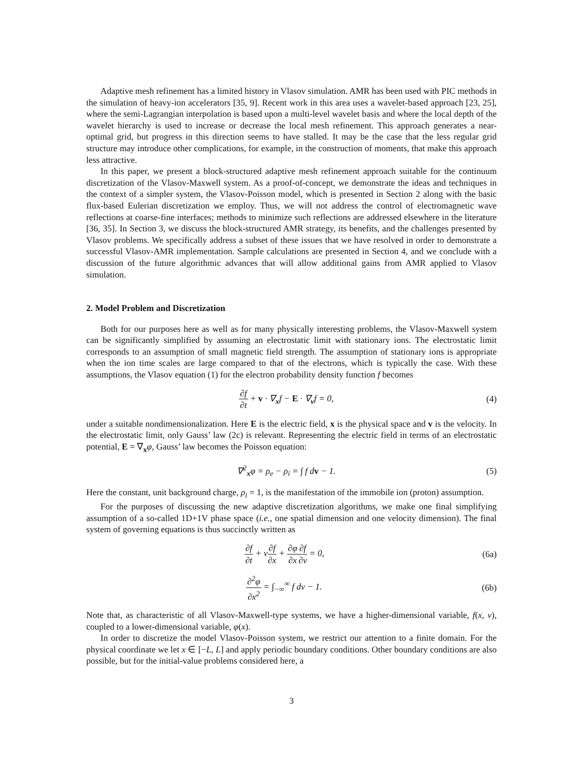Adaptive mesh refinement has a limited history in Vlasov simulation. AMR has been used with PIC methods in the simulation of heavy-ion accelerators [35, 9]. Recent work in this area uses a wavelet-based approach [23, 25], where the semi-Lagrangian interpolation is based upon a multi-level wavelet basis and where the local depth of the wavelet hierarchy is used to increase or decrease the local mesh refinement. This approach generates a near-optimal grid, but progress in this direction seems to have stalled. It may be the case that the less regular grid structure may introduce other complications, for example, in the construction of moments, that make this approach less attractive.
In this paper, we present a block-structured adaptive mesh refinement approach suitable for the continuum discretization of the Vlasov-Maxwell system. As a proof-of-concept, we demonstrate the ideas and techniques in the context of a simpler system, the Vlasov-Poisson model, which is presented in Section 2 along with the basic flux-based Eulerian discretization we employ. Thus, we will not address the control of electromagnetic wave reflections at coarse-fine interfaces; methods to minimize such reflections are addressed elsewhere in the literature [36, 35]. In Section 3, we discuss the block-structured AMR strategy, its benefits, and the challenges presented by Vlasov problems. We specifically address a subset of these issues that we have resolved in order to demonstrate a successful Vlasov-AMR implementation. Sample calculations are presented in Section 4, and we conclude with a discussion of the future algorithmic advances that will allow additional gains from AMR applied to Vlasov simulation.
2. Model Problem and Discretization
Both for our purposes here as well as for many physically interesting problems, the Vlasov-Maxwell system can be significantly simplified by assuming an electrostatic limit with stationary ions. The electrostatic limit corresponds to an assumption of small magnetic field strength. The assumption of stationary ions is appropriate when the ion time scales are large compared to that of the electrons, which is typically the case. With these assumptions, the Vlasov equation (1) for the electron probability density function f becomes
∂f ∂t + v · ∇<sub>x</sub>f − E · ∇<sub>v</sub>f = 0, (4)
under a suitable nondimensionalization. Here E is the electric field, x is the physical space and v is the velocity. In the electrostatic limit, only Gauss’ law (2c) is relevant. Representing the electric field in terms of an electrostatic potential, E = ∇<sub>x</sub>φ, Gauss’ law becomes the Poisson equation:
∇<sup>2</sup><sub>x</sub>φ = ρ<sub>e</sub> − ρ<sub>i</sub> = ∫ f dv − 1. (5)
Here the constant, unit background charge, ρ<sub>i</sub> = 1, is the manifestation of the immobile ion (proton) assumption.
For the purposes of discussing the new adaptive discretization algorithms, we make one final simplifying assumption of a so-called 1D+1V phase space (i.e., one spatial dimension and one velocity dimension). The final system of governing equations is thus succinctly written as
∂f ∂t + v∂f ∂x + ∂φ ∂x∂f ∂v = 0, (6a)
∂<sup>2</sup>φ ∂x<sup>2</sup> = ∫<sub>−∞</sub><sup>∞</sup> f dv − 1. (6b)
Note that, as characteristic of all Vlasov-Maxwell-type systems, we have a higher-dimensional variable, f(x, v), coupled to a lower-dimensional variable, φ(x).
In order to discretize the model Vlasov-Poisson system, we restrict our attention to a finite domain. For the physical coordinate we let x ∈ [−L, L] and apply periodic boundary conditions. Other boundary conditions are also possible, but for the initial-value problems considered here, a
3